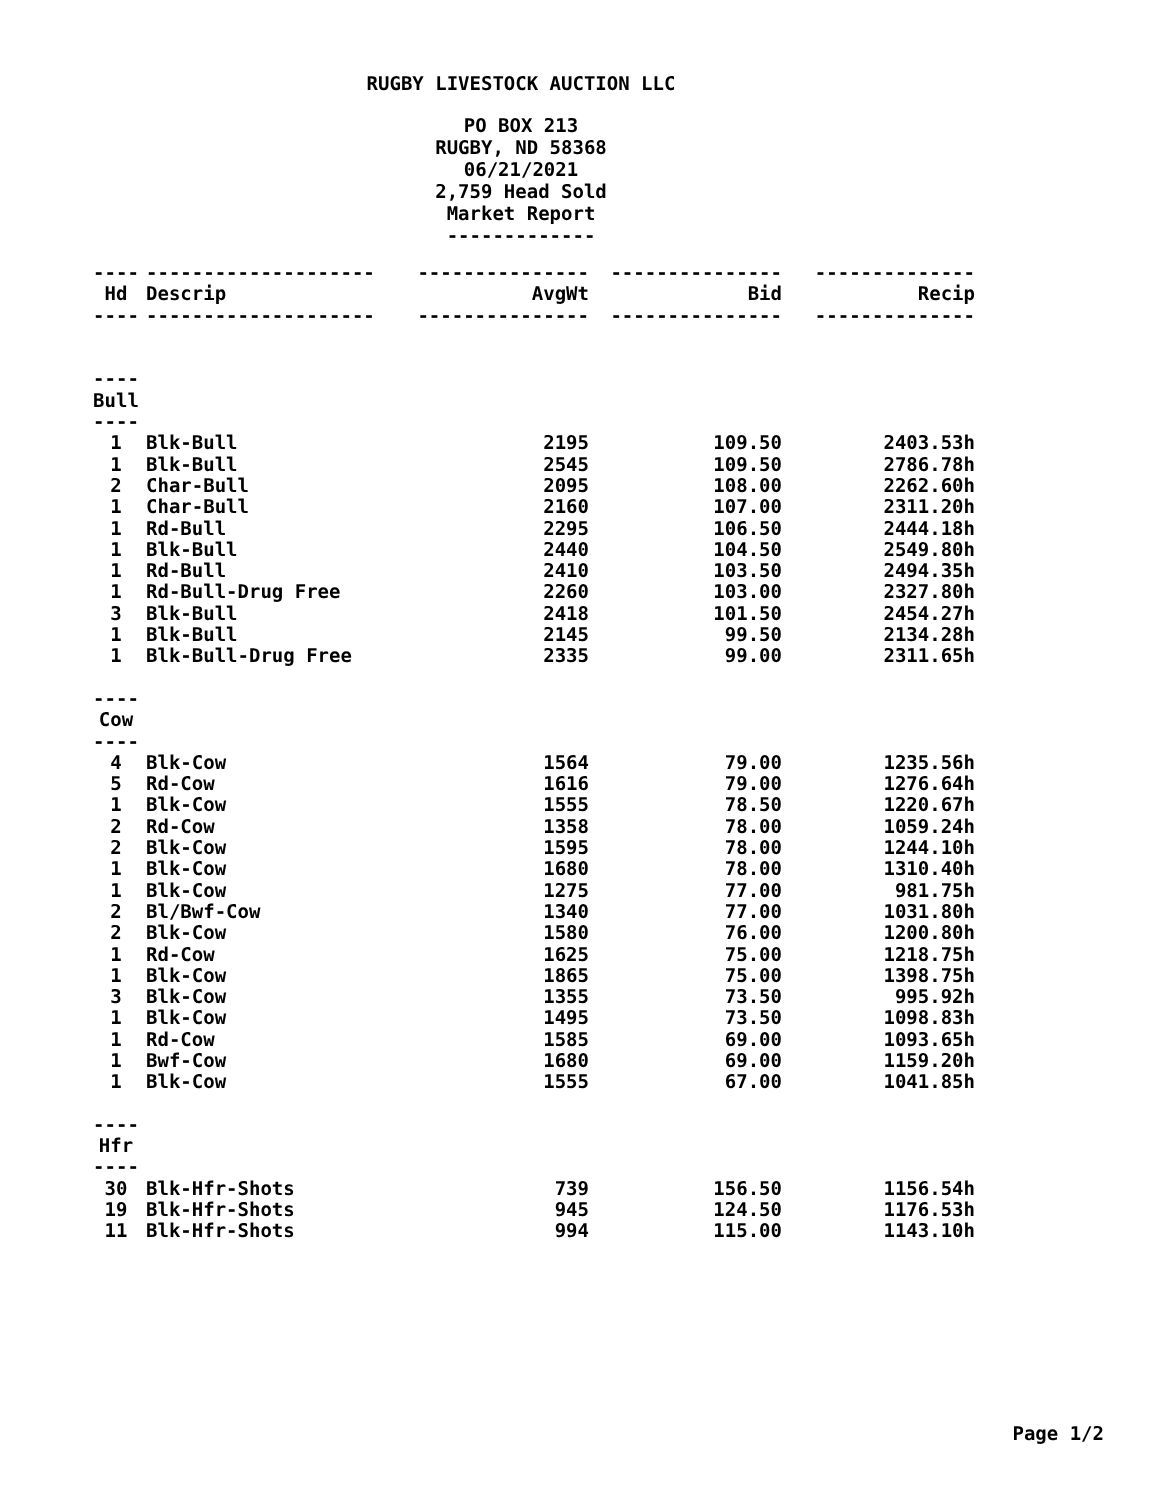RUGBY LIVESTOCK AUCTION LLC
PO BOX 213
RUGBY, ND 58368
06/21/2021
2,759 Head Sold
Market Report
-------------
| ---- | -------------------- | --------------- | --------------- | -------------- |
| Hd | Descrip | AvgWt | Bid | Recip |
| ---- | -------------------- | --------------- | --------------- | -------------- |
| ---- | | | | |
| Bull | | | | |
| ---- | | | | |
| 1 | Blk-Bull | 2195 | 109.50 | 2403.53h |
| 1 | Blk-Bull | 2545 | 109.50 | 2786.78h |
| 2 | Char-Bull | 2095 | 108.00 | 2262.60h |
| 1 | Char-Bull | 2160 | 107.00 | 2311.20h |
| 1 | Rd-Bull | 2295 | 106.50 | 2444.18h |
| 1 | Blk-Bull | 2440 | 104.50 | 2549.80h |
| 1 | Rd-Bull | 2410 | 103.50 | 2494.35h |
| 1 | Rd-Bull-Drug Free | 2260 | 103.00 | 2327.80h |
| 3 | Blk-Bull | 2418 | 101.50 | 2454.27h |
| 1 | Blk-Bull | 2145 | 99.50 | 2134.28h |
| 1 | Blk-Bull-Drug Free | 2335 | 99.00 | 2311.65h |
| ---- | | | | |
| Cow | | | | |
| ---- | | | | |
| 4 | Blk-Cow | 1564 | 79.00 | 1235.56h |
| 5 | Rd-Cow | 1616 | 79.00 | 1276.64h |
| 1 | Blk-Cow | 1555 | 78.50 | 1220.67h |
| 2 | Rd-Cow | 1358 | 78.00 | 1059.24h |
| 2 | Blk-Cow | 1595 | 78.00 | 1244.10h |
| 1 | Blk-Cow | 1680 | 78.00 | 1310.40h |
| 1 | Blk-Cow | 1275 | 77.00 | 981.75h |
| 2 | Bl/Bwf-Cow | 1340 | 77.00 | 1031.80h |
| 2 | Blk-Cow | 1580 | 76.00 | 1200.80h |
| 1 | Rd-Cow | 1625 | 75.00 | 1218.75h |
| 1 | Blk-Cow | 1865 | 75.00 | 1398.75h |
| 3 | Blk-Cow | 1355 | 73.50 | 995.92h |
| 1 | Blk-Cow | 1495 | 73.50 | 1098.83h |
| 1 | Rd-Cow | 1585 | 69.00 | 1093.65h |
| 1 | Bwf-Cow | 1680 | 69.00 | 1159.20h |
| 1 | Blk-Cow | 1555 | 67.00 | 1041.85h |
| ---- | | | | |
| Hfr | | | | |
| ---- | | | | |
| 30 | Blk-Hfr-Shots | 739 | 156.50 | 1156.54h |
| 19 | Blk-Hfr-Shots | 945 | 124.50 | 1176.53h |
| 11 | Blk-Hfr-Shots | 994 | 115.00 | 1143.10h |
Page 1/2